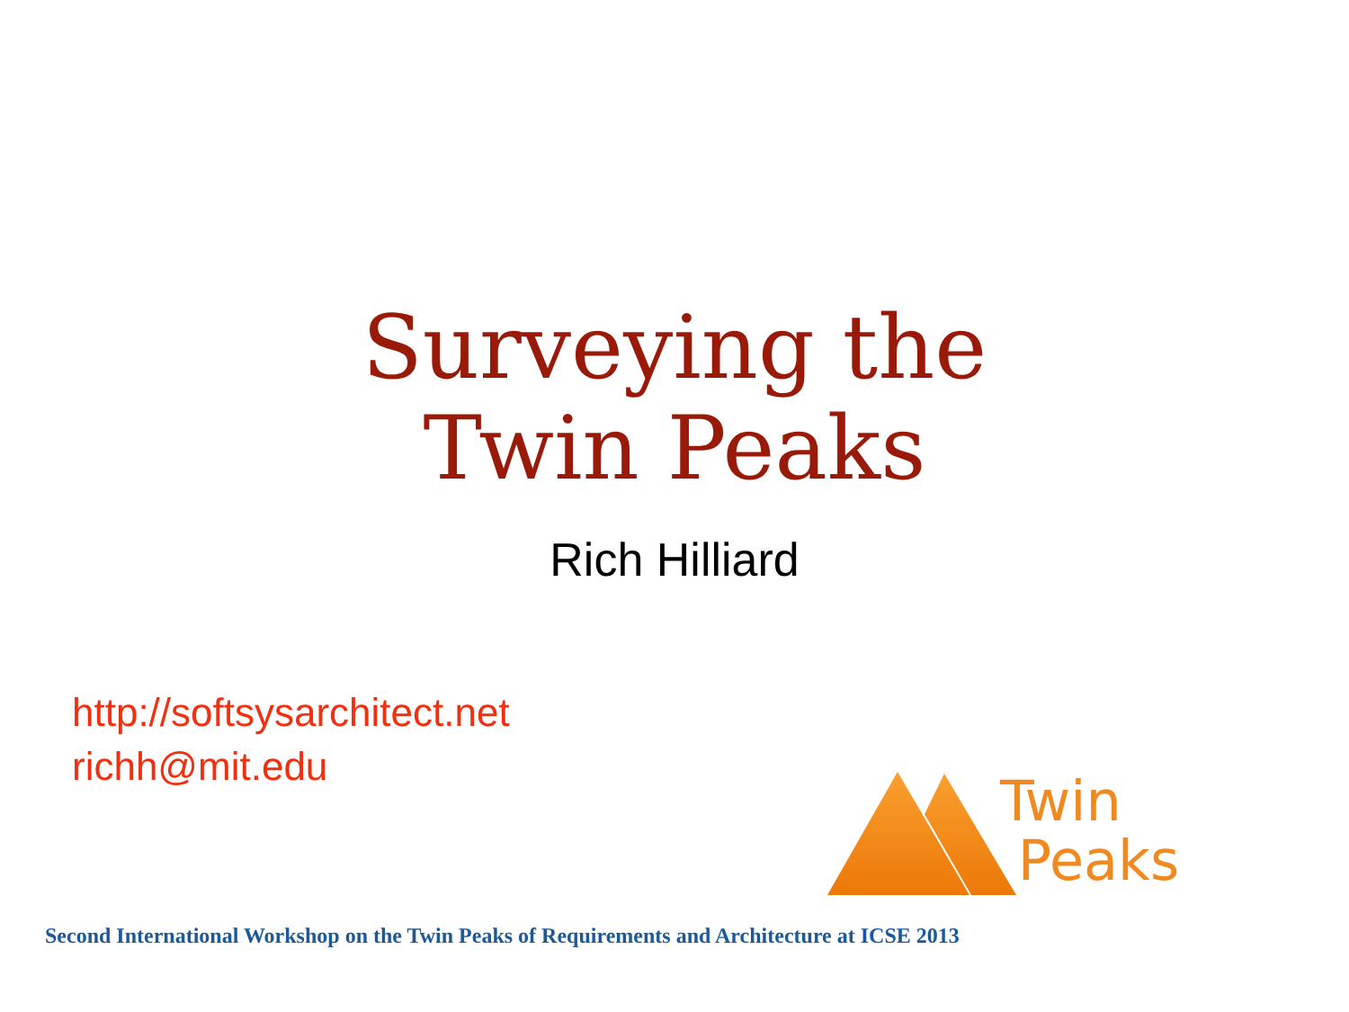Surveying the
Twin Peaks
Rich Hilliard
http://softsysarchitect.net
richh@mit.edu
Twin
Peaks
Second International Workshop on the Twin Peaks of Requirements and Architecture at ICSE 2013